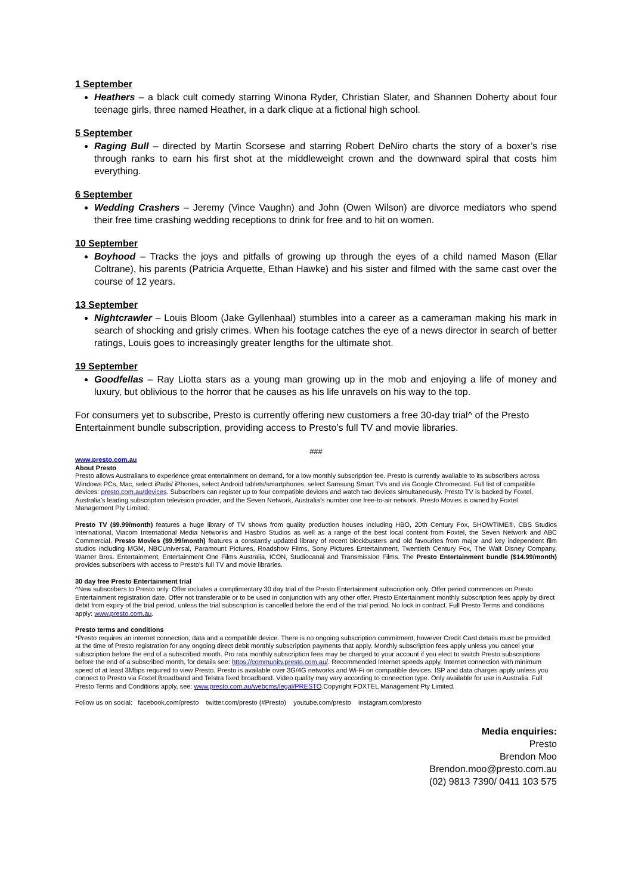1 September
Heathers – a black cult comedy starring Winona Ryder, Christian Slater, and Shannen Doherty about four teenage girls, three named Heather, in a dark clique at a fictional high school.
5 September
Raging Bull – directed by Martin Scorsese and starring Robert DeNiro charts the story of a boxer’s rise through ranks to earn his first shot at the middleweight crown and the downward spiral that costs him everything.
6 September
Wedding Crashers – Jeremy (Vince Vaughn) and John (Owen Wilson) are divorce mediators who spend their free time crashing wedding receptions to drink for free and to hit on women.
10 September
Boyhood – Tracks the joys and pitfalls of growing up through the eyes of a child named Mason (Ellar Coltrane), his parents (Patricia Arquette, Ethan Hawke) and his sister and filmed with the same cast over the course of 12 years.
13 September
Nightcrawler – Louis Bloom (Jake Gyllenhaal) stumbles into a career as a cameraman making his mark in search of shocking and grisly crimes. When his footage catches the eye of a news director in search of better ratings, Louis goes to increasingly greater lengths for the ultimate shot.
19 September
Goodfellas – Ray Liotta stars as a young man growing up in the mob and enjoying a life of money and luxury, but oblivious to the horror that he causes as his life unravels on his way to the top.
For consumers yet to subscribe, Presto is currently offering new customers a free 30-day trial^ of the Presto Entertainment bundle subscription, providing access to Presto’s full TV and movie libraries.
###
www.presto.com.au
About Presto
Presto allows Australians to experience great entertainment on demand, for a low monthly subscription fee. Presto is currently available to its subscribers across Windows PCs, Mac, select iPads/ iPhones, select Android tablets/smartphones, select Samsung Smart TVs and via Google Chromecast. Full list of compatible devices: presto.com.au/devices. Subscribers can register up to four compatible devices and watch two devices simultaneously. Presto TV is backed by Foxtel, Australia’s leading subscription television provider, and the Seven Network, Australia’s number one free-to-air network. Presto Movies is owned by Foxtel Management Pty Limited.
Presto TV ($9.99/month) features a huge library of TV shows from quality production houses including HBO, 20th Century Fox, SHOWTIME®, CBS Studios International, Viacom International Media Networks and Hasbro Studios as well as a range of the best local content from Foxtel, the Seven Network and ABC Commercial. Presto Movies ($9.99/month) features a constantly updated library of recent blockbusters and old favourites from major and key independent film studios including MGM, NBCUniversal, Paramount Pictures, Roadshow Films, Sony Pictures Entertainment, Twentieth Century Fox, The Walt Disney Company, Warner Bros. Entertainment, Entertainment One Films Australia, ICON, Studiocanal and Transmission Films. The Presto Entertainment bundle ($14.99/month) provides subscribers with access to Presto’s full TV and movie libraries.
30 day free Presto Entertainment trial
^New subscribers to Presto only. Offer includes a complimentary 30 day trial of the Presto Entertainment subscription only. Offer period commences on Presto Entertainment registration date. Offer not transferable or to be used in conjunction with any other offer. Presto Entertainment monthly subscription fees apply by direct debit from expiry of the trial period, unless the trial subscription is cancelled before the end of the trial period. No lock in contract. Full Presto Terms and conditions apply: www.presto.com.au.
Presto terms and conditions
*Presto requires an internet connection, data and a compatible device. There is no ongoing subscription commitment, however Credit Card details must be provided at the time of Presto registration for any ongoing direct debit monthly subscription payments that apply. Monthly subscription fees apply unless you cancel your subscription before the end of a subscribed month. Pro rata monthly subscription fees may be charged to your account if you elect to switch Presto subscriptions before the end of a subscribed month, for details see: https://community.presto.com.au/. Recommended Internet speeds apply. Internet connection with minimum speed of at least 3Mbps required to view Presto. Presto is available over 3G/4G networks and Wi-Fi on compatible devices. ISP and data charges apply unless you connect to Presto via Foxtel Broadband and Telstra fixed broadband. Video quality may vary according to connection type. Only available for use in Australia. Full Presto Terms and Conditions apply, see: www.presto.com.au/webcms/legal/PRESTO.Copyright FOXTEL Management Pty Limited.
Follow us on social: facebook.com/presto twitter.com/presto (#Presto) youtube.com/presto instagram.com/presto
Media enquiries:
Presto
Brendon Moo
Brendon.moo@presto.com.au
(02) 9813 7390/ 0411 103 575